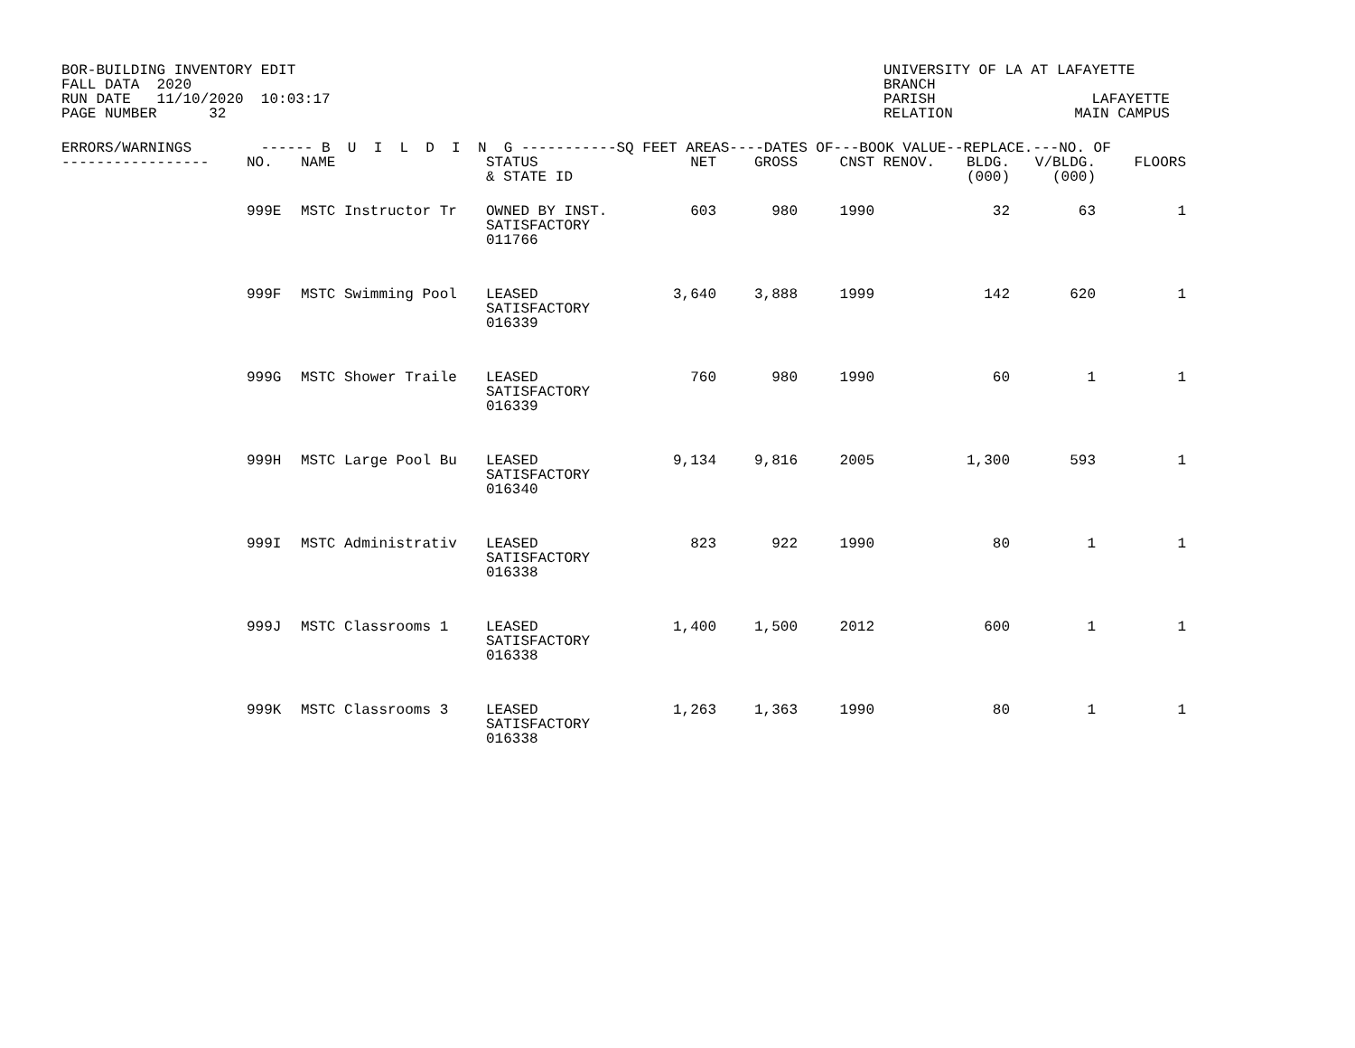BOR-BUILDING INVENTORY EDIT FALL DATA 2020 RUN DATE 11/10/2020 10:03:17 PAGE NUMBER 32
UNIVERSITY OF LA AT LAFAYETTE BRANCH PARISH LAFAYETTE RELATION MAIN CAMPUS
| ERRORS/WARNINGS ------ B U I L D I N G -----------SQ FEET AREAS----DATES OF---BOOK VALUE--REPLACE.---NO. OF | | | | | | | | | | |
| --- | --- | --- | --- | --- | --- | --- | --- | --- | --- | --- |
| ----------------- | NO. | NAME | STATUS & STATE ID | NET | GROSS | CNST | RENOV. | BLDG. (000) | V/BLDG. (000) | FLOORS |
| | 999E | MSTC Instructor Tr | OWNED BY INST. SATISFACTORY 011766 | 603 | 980 | 1990 | | 32 | 63 | 1 |
| | 999F | MSTC Swimming Pool | LEASED SATISFACTORY 016339 | 3,640 | 3,888 | 1999 | | 142 | 620 | 1 |
| | 999G | MSTC Shower Traile | LEASED SATISFACTORY 016339 | 760 | 980 | 1990 | | 60 | 1 | 1 |
| | 999H | MSTC Large Pool Bu | LEASED SATISFACTORY 016340 | 9,134 | 9,816 | 2005 | | 1,300 | 593 | 1 |
| | 999I | MSTC Administrativ | LEASED SATISFACTORY 016338 | 823 | 922 | 1990 | | 80 | 1 | 1 |
| | 999J | MSTC Classrooms 1 | LEASED SATISFACTORY 016338 | 1,400 | 1,500 | 2012 | | 600 | 1 | 1 |
| | 999K | MSTC Classrooms 3 | LEASED SATISFACTORY 016338 | 1,263 | 1,363 | 1990 | | 80 | 1 | 1 |